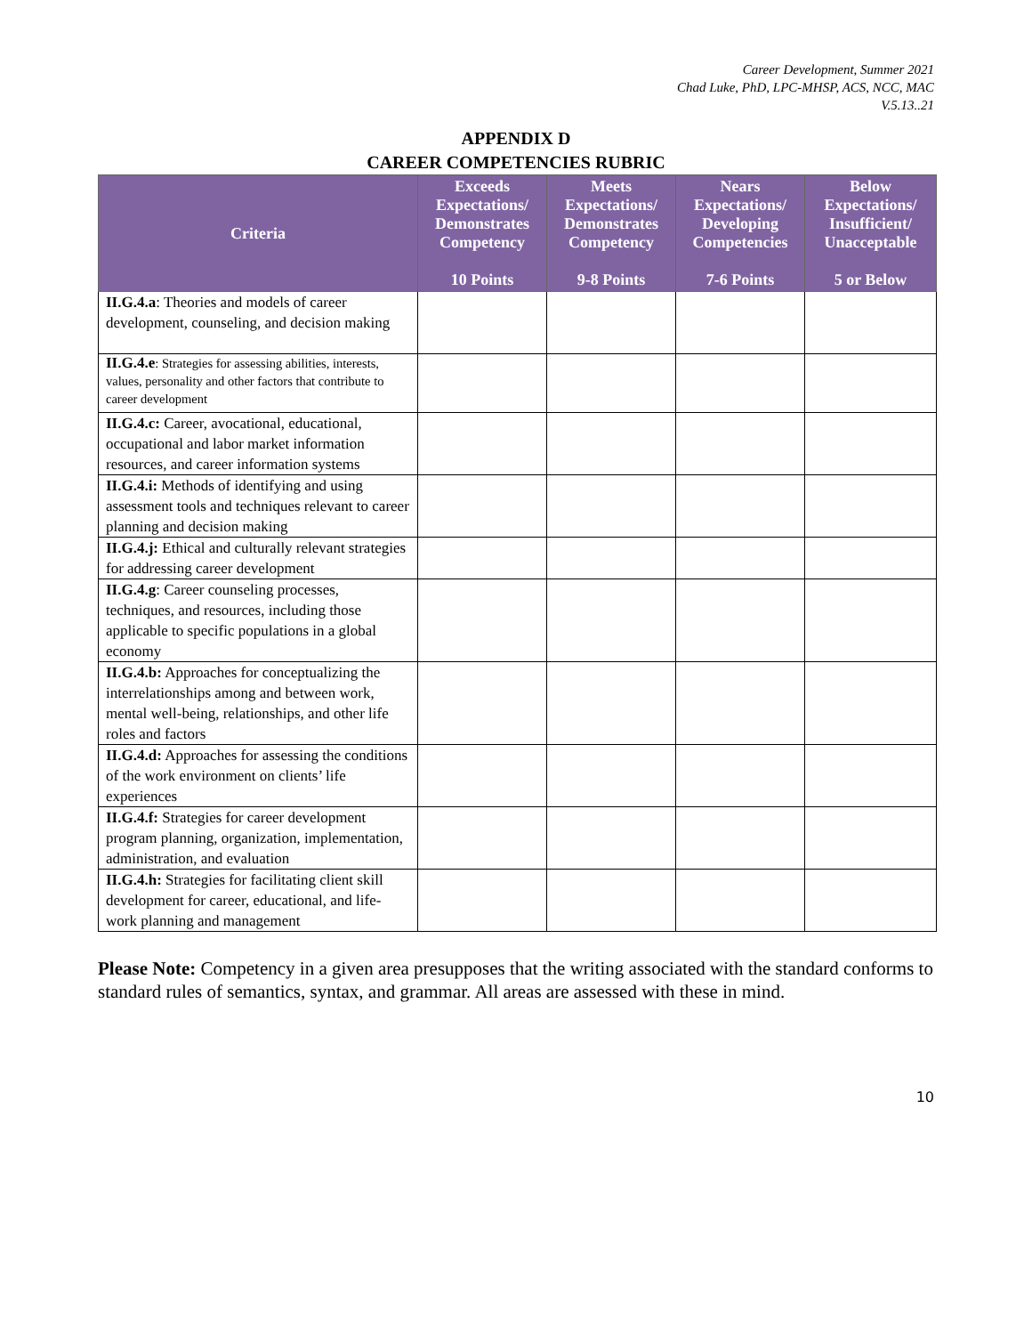Career Development, Summer 2021
Chad Luke, PhD, LPC-MHSP, ACS, NCC, MAC
V.5.13..21
APPENDIX D
CAREER COMPETENCIES RUBRIC
| Criteria | Exceeds Expectations/ Demonstrates Competency 10 Points | Meets Expectations/ Demonstrates Competency 9-8 Points | Nears Expectations/ Developing Competencies 7-6 Points | Below Expectations/ Insufficient/ Unacceptable 5 or Below |
| --- | --- | --- | --- | --- |
| II.G.4.a : Theories and models of career development, counseling, and decision making | | | | |
| II.G.4.e : Strategies for assessing abilities, interests, values, personality and other factors that contribute to career development | | | | |
| II.G.4.c: Career, avocational, educational, occupational and labor market information resources, and career information systems | | | | |
| II.G.4.i: Methods of identifying and using assessment tools and techniques relevant to career planning and decision making | | | | |
| II.G.4.j: Ethical and culturally relevant strategies for addressing career development | | | | |
| II.G.4.g : Career counseling processes, techniques, and resources, including those applicable to specific populations in a global economy | | | | |
| II.G.4.b: Approaches for conceptualizing the interrelationships among and between work, mental well-being, relationships, and other life roles and factors | | | | |
| II.G.4.d: Approaches for assessing the conditions of the work environment on clients’ life experiences | | | | |
| II.G.4.f: Strategies for career development program planning, organization, implementation, administration, and evaluation | | | | |
| II.G.4.h: Strategies for facilitating client skill development for career, educational, and life-work planning and management | | | | |
Please Note: Competency in a given area presupposes that the writing associated with the standard conforms to standard rules of semantics, syntax, and grammar. All areas are assessed with these in mind.
10